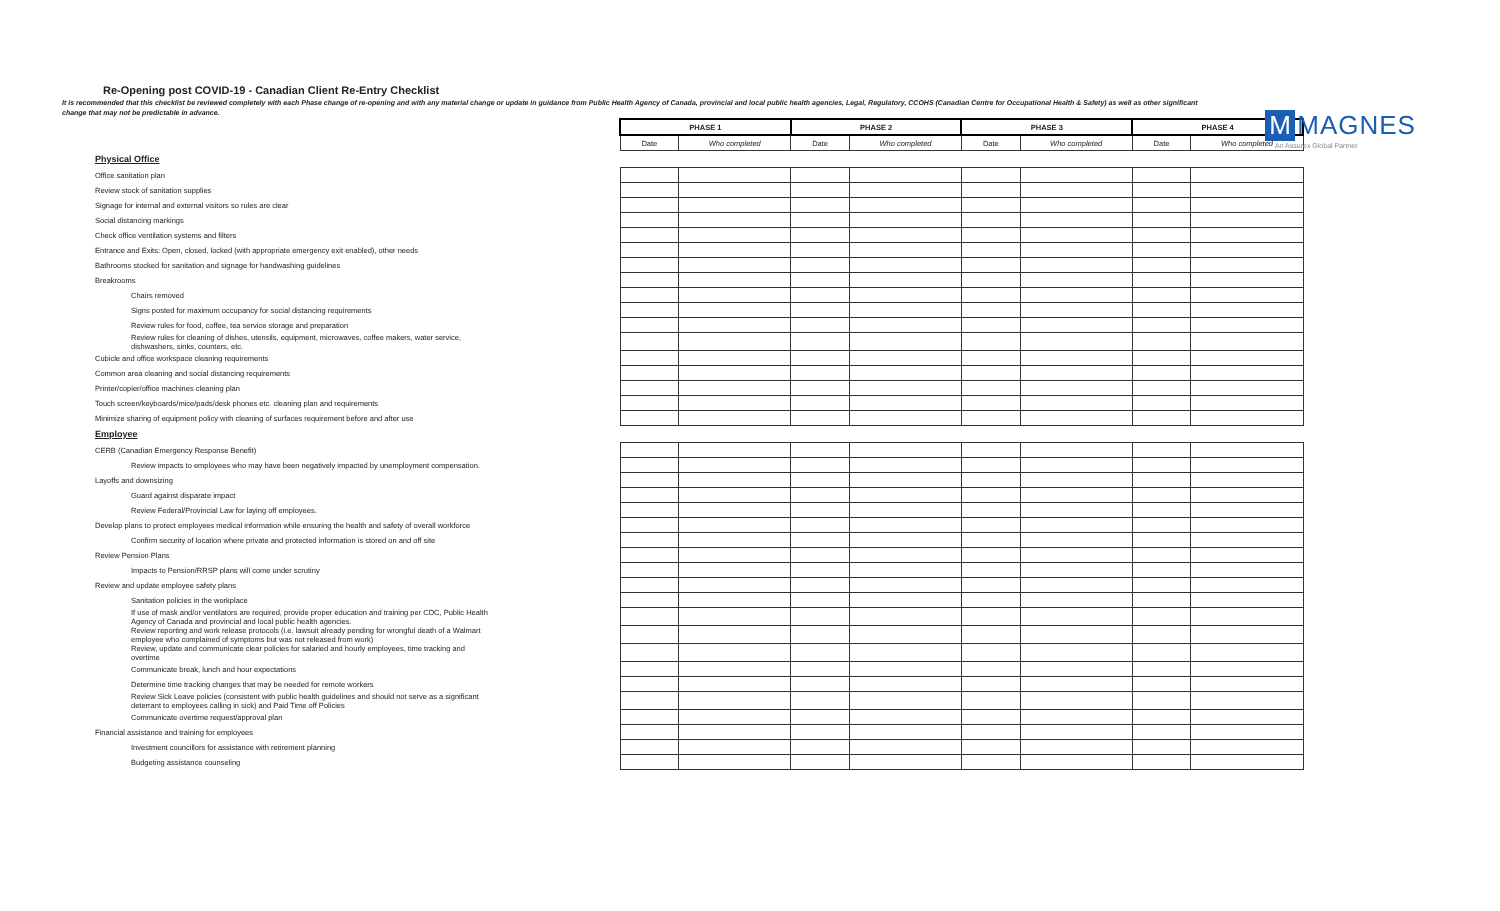Re-Opening post COVID-19 - Canadian Client Re-Entry Checklist
It is recommended that this checklist be reviewed completely with each Phase change of re-opening and with any material change or update in guidance from Public Health Agency of Canada, provincial and local public health agencies, Legal, Regulatory, CCOHS (Canadian Centre for Occupational Health & Safety) as well as other significant change that may not be predictable in advance.
M MAGNES
An Assurex Global Partner
| | PHASE 1 | | PHASE 2 | | PHASE 3 | | PHASE 4 | |
| --- | --- | --- | --- | --- | --- | --- | --- | --- |
| | Date | Who completed | Date | Who completed | Date | Who completed | Date | Who completed |
| Physical Office | | | | | | | | |
| Office sanitation plan | | | | | | | | |
| Review stock of sanitation supplies | | | | | | | | |
| Signage for internal and external visitors so rules are clear | | | | | | | | |
| Social distancing markings | | | | | | | | |
| Check office ventilation systems and filters | | | | | | | | |
| Entrance and Exits: Open, closed, locked (with appropriate emergency exit enabled), other needs | | | | | | | | |
| Bathrooms stocked for sanitation and signage for handwashing guidelines | | | | | | | | |
| Breakrooms | | | | | | | | |
| Chairs removed | | | | | | | | |
| Signs posted for maximum occupancy for social distancing requirements | | | | | | | | |
| Review rules for food, coffee, tea service storage and preparation | | | | | | | | |
| Review rules for cleaning of dishes, utensils, equipment, microwaves, coffee makers, water service, dishwashers, sinks, counters, etc. | | | | | | | | |
| Cubicle and office workspace cleaning requirements | | | | | | | | |
| Common area cleaning and social distancing requirements | | | | | | | | |
| Printer/copier/office machines cleaning plan | | | | | | | | |
| Touch screen/keyboards/mice/pads/desk phones etc. cleaning plan and requirements | | | | | | | | |
| Minimize sharing of equipment policy with cleaning of surfaces requirement before and after use | | | | | | | | |
| Employee | | | | | | | | |
| CERB (Canadian Emergency Response Benefit) | | | | | | | | |
| Review impacts to employees who may have been negatively impacted by unemployment compensation. | | | | | | | | |
| Layoffs and downsizing | | | | | | | | |
| Guard against disparate impact | | | | | | | | |
| Review Federal/Provincial Law for laying off employees. | | | | | | | | |
| Develop plans to protect employees medical information while ensuring the health and safety of overall workforce | | | | | | | | |
| Confirm security of location where private and protected information is stored on and off site | | | | | | | | |
| Review Pension Plans | | | | | | | | |
| Impacts to Pension/RRSP plans will come under scrutiny | | | | | | | | |
| Review and update employee safety plans | | | | | | | | |
| Sanitation policies in the workplace | | | | | | | | |
| If use of mask and/or ventilators are required, provide proper education and training per CDC, Public Health Agency of Canada and provincial and local public health agencies. | | | | | | | | |
| Review reporting and work release protocols (i.e. lawsuit already pending for wrongful death of a Walmart employee who complained of symptoms but was not released from work) | | | | | | | | |
| Review, update and communicate clear policies for salaried and hourly employees, time tracking and overtime | | | | | | | | |
| Communicate break, lunch and hour expectations | | | | | | | | |
| Determine time tracking changes that may be needed for remote workers | | | | | | | | |
| Review Sick Leave policies (consistent with public health guidelines and should not serve as a significant deterrant to employees calling in sick) and Paid Time off Policies | | | | | | | | |
| Communicate overtime request/approval plan | | | | | | | | |
| Financial assistance and training for employees | | | | | | | | |
| Investment councillors for assistance with retirement planning | | | | | | | | |
| Budgeting assistance counseling | | | | | | | | |